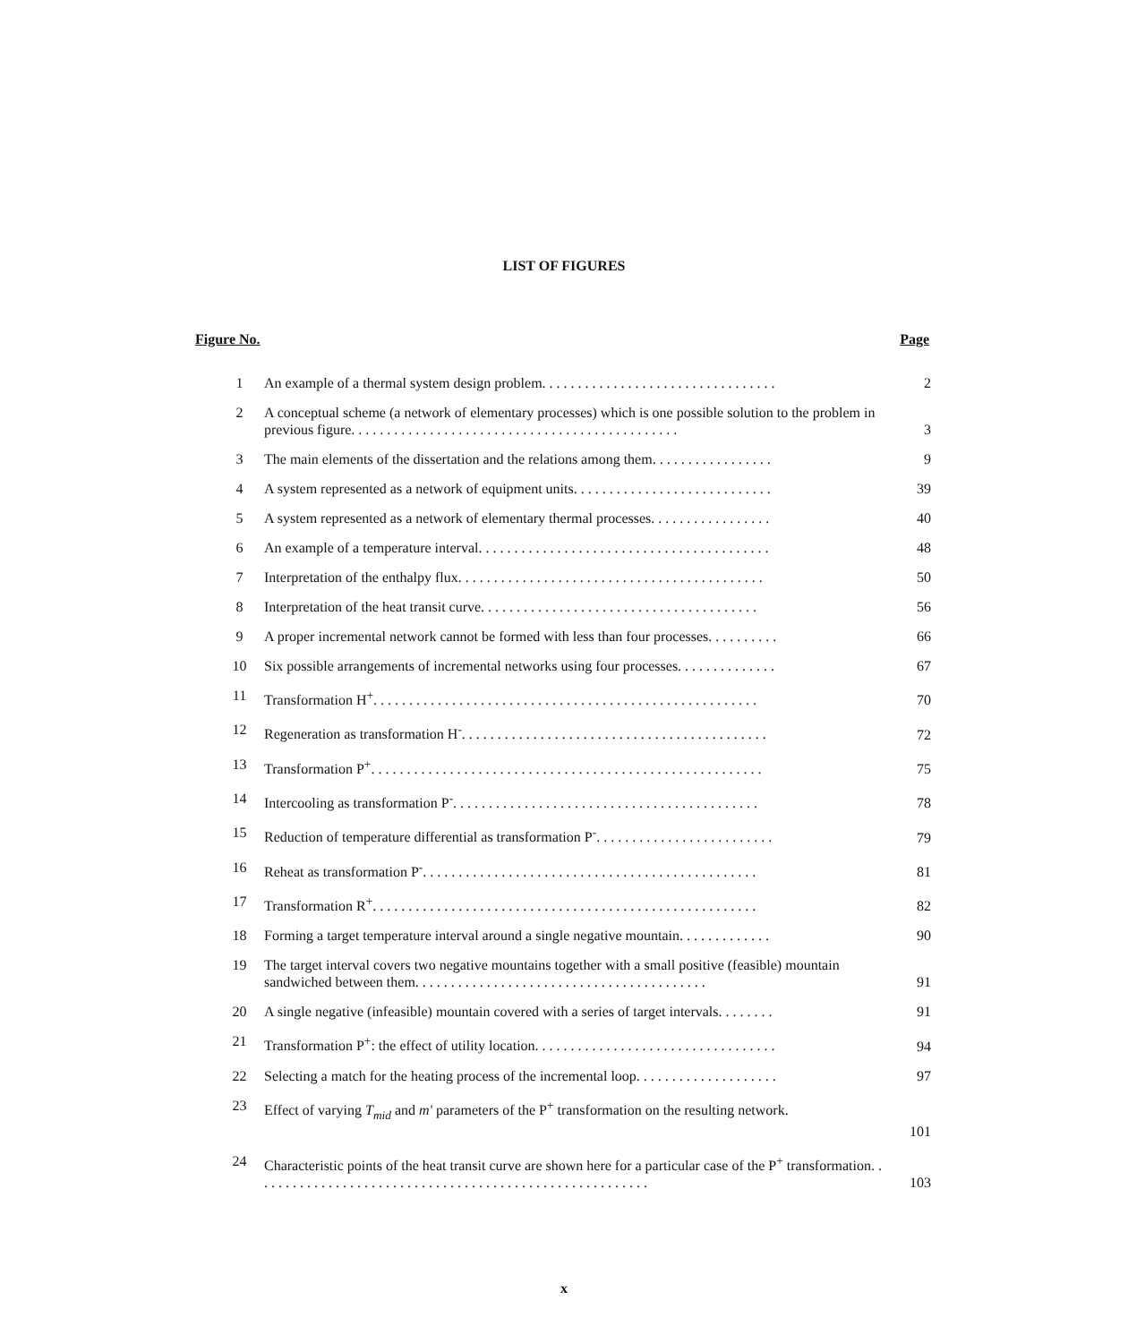LIST OF FIGURES
Figure No. Page
| 1 | An example of a thermal system design problem. . . . . . . . . . . . . . . . . . . . . . . . . . . . . . . . . | 2 |
| 2 | A conceptual scheme (a network of elementary processes) which is one possible solution to the problem in previous figure. . . . . . . . . . . . . . . . . . . . . . . . . . . . . . . . . . . . . . . . . . . . . . | 3 |
| 3 | The main elements of the dissertation and the relations among them. . . . . . . . . . . . . . . . . | 9 |
| 4 | A system represented as a network of equipment units. . . . . . . . . . . . . . . . . . . . . . . . . . . . | 39 |
| 5 | A system represented as a network of elementary thermal processes. . . . . . . . . . . . . . . . . | 40 |
| 6 | An example of a temperature interval. . . . . . . . . . . . . . . . . . . . . . . . . . . . . . . . . . . . . . . . . | 48 |
| 7 | Interpretation of the enthalpy flux. . . . . . . . . . . . . . . . . . . . . . . . . . . . . . . . . . . . . . . . . . . | 50 |
| 8 | Interpretation of the heat transit curve. . . . . . . . . . . . . . . . . . . . . . . . . . . . . . . . . . . . . . . | 56 |
| 9 | A proper incremental network cannot be formed with less than four processes. . . . . . . . . . | 66 |
| 10 | Six possible arrangements of incremental networks using four processes. . . . . . . . . . . . . . | 67 |
| 11 | Transformation H<sup>+</sup>. . . . . . . . . . . . . . . . . . . . . . . . . . . . . . . . . . . . . . . . . . . . . . . . . . . . . . | 70 |
| 12 | Regeneration as transformation H<sup>-</sup>. . . . . . . . . . . . . . . . . . . . . . . . . . . . . . . . . . . . . . . . . . . | 72 |
| 13 | Transformation P<sup>+</sup>. . . . . . . . . . . . . . . . . . . . . . . . . . . . . . . . . . . . . . . . . . . . . . . . . . . . . . . | 75 |
| 14 | Intercooling as transformation P<sup>-</sup>. . . . . . . . . . . . . . . . . . . . . . . . . . . . . . . . . . . . . . . . . . . | 78 |
| 15 | Reduction of temperature differential as transformation P<sup>-</sup>. . . . . . . . . . . . . . . . . . . . . . . . . | 79 |
| 16 | Reheat as transformation P<sup>-</sup>. . . . . . . . . . . . . . . . . . . . . . . . . . . . . . . . . . . . . . . . . . . . . . . | 81 |
| 17 | Transformation R<sup>+</sup>. . . . . . . . . . . . . . . . . . . . . . . . . . . . . . . . . . . . . . . . . . . . . . . . . . . . . . | 82 |
| 18 | Forming a target temperature interval around a single negative mountain. . . . . . . . . . . . . | 90 |
| 19 | The target interval covers two negative mountains together with a small positive (feasible) mountain sandwiched between them. . . . . . . . . . . . . . . . . . . . . . . . . . . . . . . . . . . . . . . . . | 91 |
| 20 | A single negative (infeasible) mountain covered with a series of target intervals. . . . . . . . | 91 |
| 21 | Transformation P<sup>+</sup>: the effect of utility location. . . . . . . . . . . . . . . . . . . . . . . . . . . . . . . . . . | 94 |
| 22 | Selecting a match for the heating process of the incremental loop. . . . . . . . . . . . . . . . . . . . | 97 |
| 23 | Effect of varying T<sub>mid</sub> and m' parameters of the P<sup>+</sup> transformation on the resulting network. | 101 |
| 24 | Characteristic points of the heat transit curve are shown here for a particular case of the P<sup>+</sup> transformation. . . . . . . . . . . . . . . . . . . . . . . . . . . . . . . . . . . . . . . . . . . . . . . . . . . . . . . . | 103 |
x